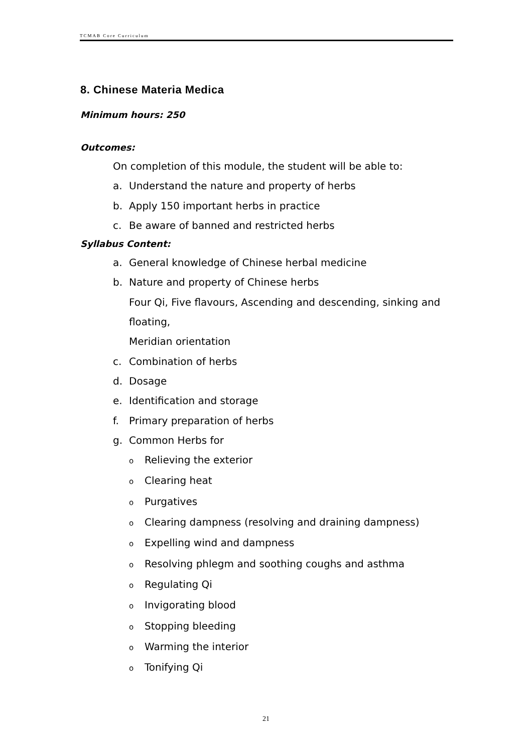TCMAB Core Curriculum
8. Chinese Materia Medica
Minimum hours: 250
Outcomes:
On completion of this module, the student will be able to:
a. Understand the nature and property of herbs
b. Apply 150 important herbs in practice
c. Be aware of banned and restricted herbs
Syllabus Content:
a. General knowledge of Chinese herbal medicine
b. Nature and property of Chinese herbs
Four Qi, Five flavours, Ascending and descending, sinking and floating,
Meridian orientation
c. Combination of herbs
d. Dosage
e. Identification and storage
f. Primary preparation of herbs
g. Common Herbs for
o Relieving the exterior
o Clearing heat
o Purgatives
o Clearing dampness (resolving and draining dampness)
o Expelling wind and dampness
o Resolving phlegm and soothing coughs and asthma
o Regulating Qi
o Invigorating blood
o Stopping bleeding
o Warming the interior
o Tonifying Qi
21